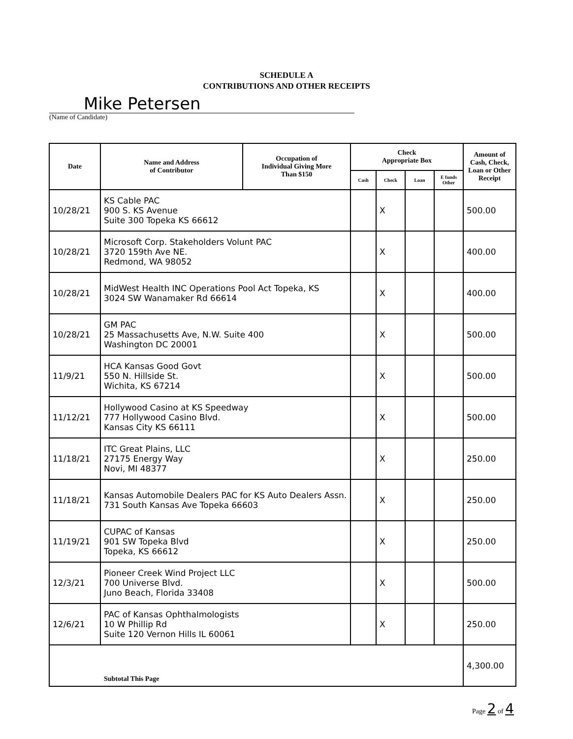SCHEDULE A
CONTRIBUTIONS AND OTHER RECEIPTS
Mike Petersen
(Name of Candidate)
| Date | Name and Address of Contributor | Occupation of Individual Giving More Than $150 | Check Appropriate Box | | | | Amount of Cash, Check, Loan or Other Receipt |
| --- | --- | --- | --- | --- | --- | --- | --- |
| | | | Cash | Check | Loan | E funds Other | |
| 10/28/21 | KS Cable PAC 900 S. KS Avenue Suite 300 Topeka KS 66612 | | | X | | | 500.00 |
| 10/28/21 | Microsoft Corp. Stakeholders Volunt PAC 3720 159th Ave NE. Redmond, WA 98052 | | | X | | | 400.00 |
| 10/28/21 | MidWest Health INC Operations Pool Act Topeka, KS 3024 SW Wanamaker Rd 66614 | | | X | | | 400.00 |
| 10/28/21 | GM PAC 25 Massachusetts Ave, N.W. Suite 400 Washington DC 20001 | | | X | | | 500.00 |
| 11/9/21 | HCA Kansas Good Govt 550 N. Hillside St. Wichita, KS 67214 | | | X | | | 500.00 |
| 11/12/21 | Hollywood Casino at KS Speedway 777 Hollywood Casino Blvd. Kansas City KS 66111 | | | X | | | 500.00 |
| 11/18/21 | ITC Great Plains, LLC 27175 Energy Way Novi, MI 48377 | | | X | | | 250.00 |
| 11/18/21 | Kansas Automobile Dealers PAC for KS Auto Dealers Assn. 731 South Kansas Ave Topeka 66603 | | | X | | | 250.00 |
| 11/19/21 | CUPAC of Kansas 901 SW Topeka Blvd Topeka, KS 66612 | | | X | | | 250.00 |
| 12/3/21 | Pioneer Creek Wind Project LLC 700 Universe Blvd. Juno Beach, Florida 33408 | | | X | | | 500.00 |
| 12/6/21 | PAC of Kansas Ophthalmologists 10 W Phillip Rd Suite 120 Vernon Hills IL 60061 | | | X | | | 250.00 |
| Subtotal This Page | | | | | | | 4,300.00 |
Page 2 of 4